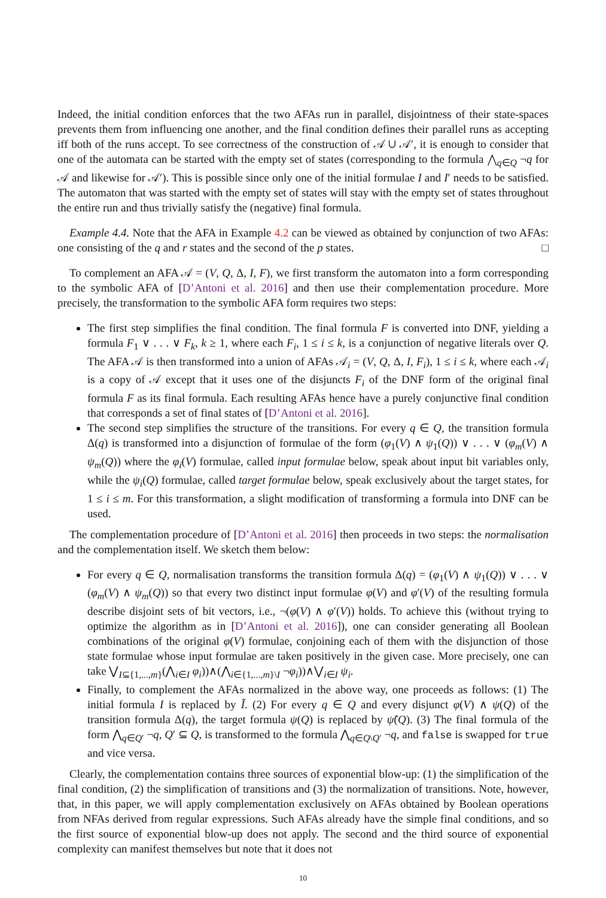Indeed, the initial condition enforces that the two AFAs run in parallel, disjointness of their state-spaces prevents them from influencing one another, and the final condition defines their parallel runs as accepting iff both of the runs accept. To see correctness of the construction of 𝒜 ∪ 𝒜′, it is enough to consider that one of the automata can be started with the empty set of states (corresponding to the formula ⋀<sub>q∈Q</sub> ¬q for 𝒜 and likewise for 𝒜′). This is possible since only one of the initial formulae I and I′ needs to be satisfied. The automaton that was started with the empty set of states will stay with the empty set of states throughout the entire run and thus trivially satisfy the (negative) final formula.
Example 4.4. Note that the AFA in Example 4.2 can be viewed as obtained by conjunction of two AFAs: one consisting of the q and r states and the second of the p states. □
To complement an AFA 𝒜 = (V, Q, Δ, I, F), we first transform the automaton into a form corresponding to the symbolic AFA of [D’Antoni et al. 2016] and then use their complementation procedure. More precisely, the transformation to the symbolic AFA form requires two steps:
The first step simplifies the final condition. The final formula F is converted into DNF, yielding a formula F<sub>1</sub> ∨ . . . ∨ F<sub>k</sub>, k ≥ 1, where each F<sub>i</sub>, 1 ≤ i ≤ k, is a conjunction of negative literals over Q. The AFA 𝒜 is then transformed into a union of AFAs 𝒜<sub>i</sub> = (V, Q, Δ, I, F<sub>i</sub>), 1 ≤ i ≤ k, where each 𝒜<sub>i</sub> is a copy of 𝒜 except that it uses one of the disjuncts F<sub>i</sub> of the DNF form of the original final formula F as its final formula. Each resulting AFAs hence have a purely conjunctive final condition that corresponds a set of final states of [D’Antoni et al. 2016].
The second step simplifies the structure of the transitions. For every q ∈ Q, the transition formula Δ(q) is transformed into a disjunction of formulae of the form (φ<sub>1</sub>(V) ∧ ψ<sub>1</sub>(Q)) ∨ . . . ∨ (φ<sub>m</sub>(V) ∧ ψ<sub>m</sub>(Q)) where the φ<sub>i</sub>(V) formulae, called input formulae below, speak about input bit variables only, while the ψ<sub>i</sub>(Q) formulae, called target formulae below, speak exclusively about the target states, for 1 ≤ i ≤ m. For this transformation, a slight modification of transforming a formula into DNF can be used.
The complementation procedure of [D’Antoni et al. 2016] then proceeds in two steps: the normalisation and the complementation itself. We sketch them below:
For every q ∈ Q, normalisation transforms the transition formula Δ(q) = (φ<sub>1</sub>(V) ∧ ψ<sub>1</sub>(Q)) ∨ . . . ∨ (φ<sub>m</sub>(V) ∧ ψ<sub>m</sub>(Q)) so that every two distinct input formulae φ(V) and φ′(V) of the resulting formula describe disjoint sets of bit vectors, i.e., ¬(φ(V) ∧ φ′(V)) holds. To achieve this (without trying to optimize the algorithm as in [D’Antoni et al. 2016]), one can consider generating all Boolean combinations of the original φ(V) formulae, conjoining each of them with the disjunction of those state formulae whose input formulae are taken positively in the given case. More precisely, one can take ⋁<sub>I⊆{1,...,m}</sub>(⋀<sub>i∈I</sub> φ<sub>i</sub>))∧(⋀<sub>i∈{1,...,m}\I</sub> ¬φ<sub>i</sub>))∧⋁<sub>i∈I</sub> ψ<sub>i</sub>.
Finally, to complement the AFAs normalized in the above way, one proceeds as follows: (1) The initial formula I is replaced by Ĩ. (2) For every q ∈ Q and every disjunct φ(V) ∧ ψ(Q) of the transition formula Δ(q), the target formula ψ(Q) is replaced by ψ̃(Q). (3) The final formula of the form ⋀<sub>q∈Q′</sub> ¬q, Q′ ⊆ Q, is transformed to the formula ⋀<sub>q∈Q\Q′</sub> ¬q, and false is swapped for true and vice versa.
Clearly, the complementation contains three sources of exponential blow-up: (1) the simplification of the final condition, (2) the simplification of transitions and (3) the normalization of transitions. Note, however, that, in this paper, we will apply complementation exclusively on AFAs obtained by Boolean operations from NFAs derived from regular expressions. Such AFAs already have the simple final conditions, and so the first source of exponential blow-up does not apply. The second and the third source of exponential complexity can manifest themselves but note that it does not
10